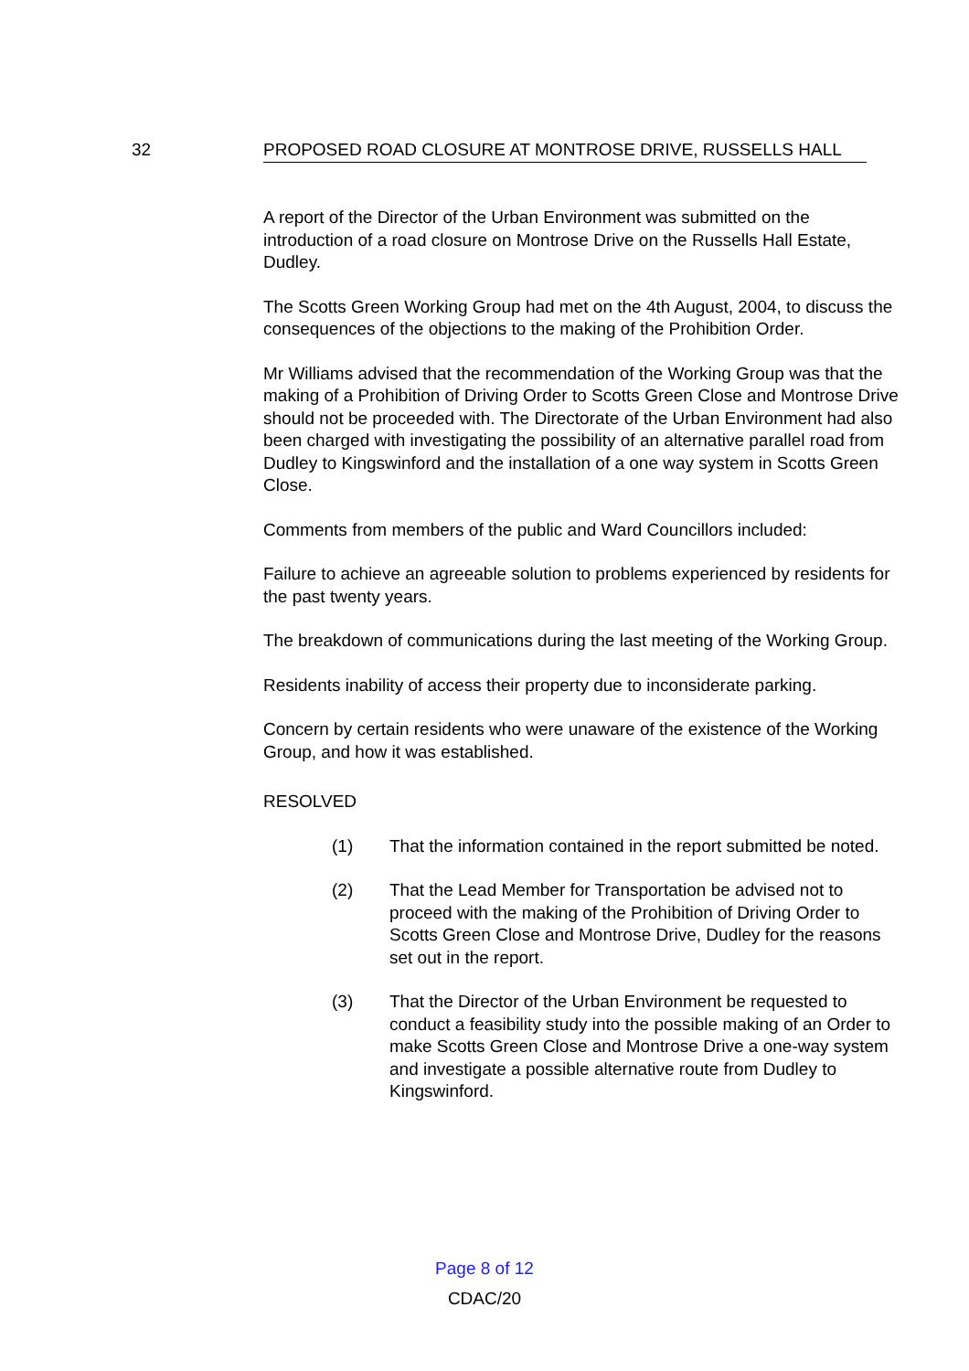32 PROPOSED ROAD CLOSURE AT MONTROSE DRIVE, RUSSELLS HALL
A report of the Director of the Urban Environment was submitted on the introduction of a road closure on Montrose Drive on the Russells Hall Estate, Dudley.
The Scotts Green Working Group had met on the 4th August, 2004, to discuss the consequences of the objections to the making of the Prohibition Order.
Mr Williams advised that the recommendation of the Working Group was that the making of a Prohibition of Driving Order to Scotts Green Close and Montrose Drive should not be proceeded with. The Directorate of the Urban Environment had also been charged with investigating the possibility of an alternative parallel road from Dudley to Kingswinford and the installation of a one way system in Scotts Green Close.
Comments from members of the public and Ward Councillors included:
Failure to achieve an agreeable solution to problems experienced by residents for the past twenty years.
The breakdown of communications during the last meeting of the Working Group.
Residents inability of access their property due to inconsiderate parking.
Concern by certain residents who were unaware of the existence of the Working Group, and how it was established.
RESOLVED
(1) That the information contained in the report submitted be noted.
(2) That the Lead Member for Transportation be advised not to proceed with the making of the Prohibition of Driving Order to Scotts Green Close and Montrose Drive, Dudley for the reasons set out in the report.
(3) That the Director of the Urban Environment be requested to conduct a feasibility study into the possible making of an Order to make Scotts Green Close and Montrose Drive a one-way system and investigate a possible alternative route from Dudley to Kingswinford.
Page 8 of 12
CDAC/20